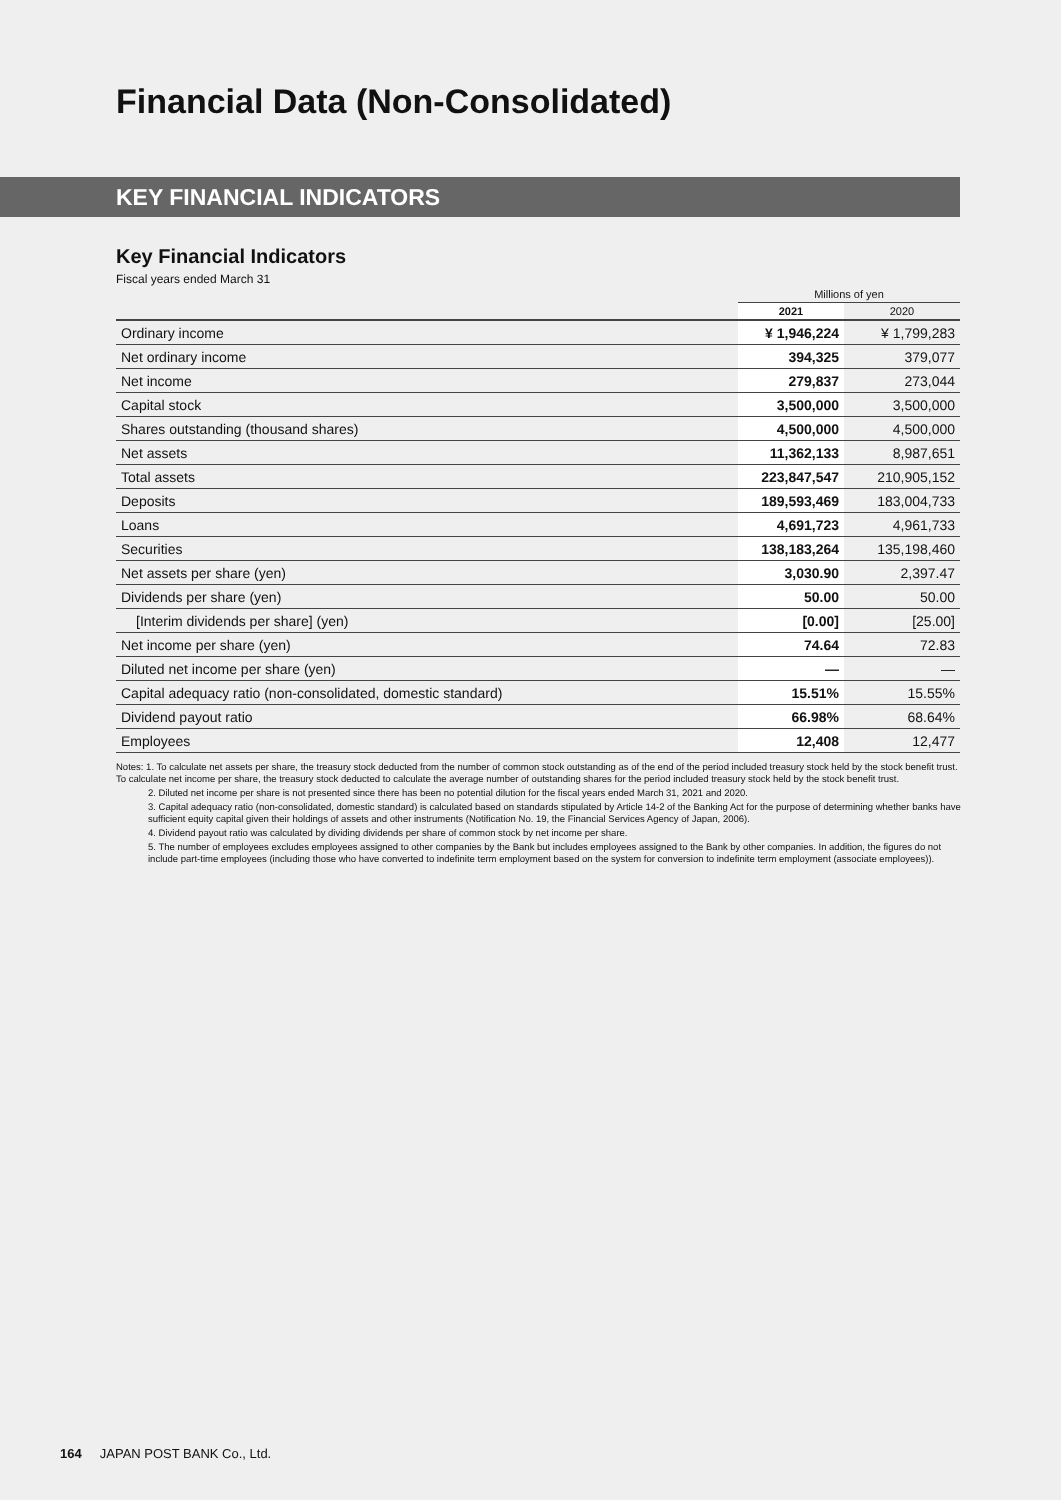Financial Data (Non-Consolidated)
KEY FINANCIAL INDICATORS
Key Financial Indicators
Fiscal years ended March 31
| | Millions of yen | |
| --- | --- | --- |
| | 2021 | 2020 |
| Ordinary income | ¥ 1,946,224 | ¥ 1,799,283 |
| Net ordinary income | 394,325 | 379,077 |
| Net income | 279,837 | 273,044 |
| Capital stock | 3,500,000 | 3,500,000 |
| Shares outstanding (thousand shares) | 4,500,000 | 4,500,000 |
| Net assets | 11,362,133 | 8,987,651 |
| Total assets | 223,847,547 | 210,905,152 |
| Deposits | 189,593,469 | 183,004,733 |
| Loans | 4,691,723 | 4,961,733 |
| Securities | 138,183,264 | 135,198,460 |
| Net assets per share (yen) | 3,030.90 | 2,397.47 |
| Dividends per share (yen) | 50.00 | 50.00 |
| [Interim dividends per share] (yen) | [0.00] | [25.00] |
| Net income per share (yen) | 74.64 | 72.83 |
| Diluted net income per share (yen) | — | — |
| Capital adequacy ratio (non-consolidated, domestic standard) | 15.51% | 15.55% |
| Dividend payout ratio | 66.98% | 68.64% |
| Employees | 12,408 | 12,477 |
Notes: 1. To calculate net assets per share, the treasury stock deducted from the number of common stock outstanding as of the end of the period included treasury stock held by the stock benefit trust. To calculate net income per share, the treasury stock deducted to calculate the average number of outstanding shares for the period included treasury stock held by the stock benefit trust.
2. Diluted net income per share is not presented since there has been no potential dilution for the fiscal years ended March 31, 2021 and 2020.
3. Capital adequacy ratio (non-consolidated, domestic standard) is calculated based on standards stipulated by Article 14-2 of the Banking Act for the purpose of determining whether banks have sufficient equity capital given their holdings of assets and other instruments (Notification No. 19, the Financial Services Agency of Japan, 2006).
4. Dividend payout ratio was calculated by dividing dividends per share of common stock by net income per share.
5. The number of employees excludes employees assigned to other companies by the Bank but includes employees assigned to the Bank by other companies. In addition, the figures do not include part-time employees (including those who have converted to indefinite term employment based on the system for conversion to indefinite term employment (associate employees)).
164 JAPAN POST BANK Co., Ltd.